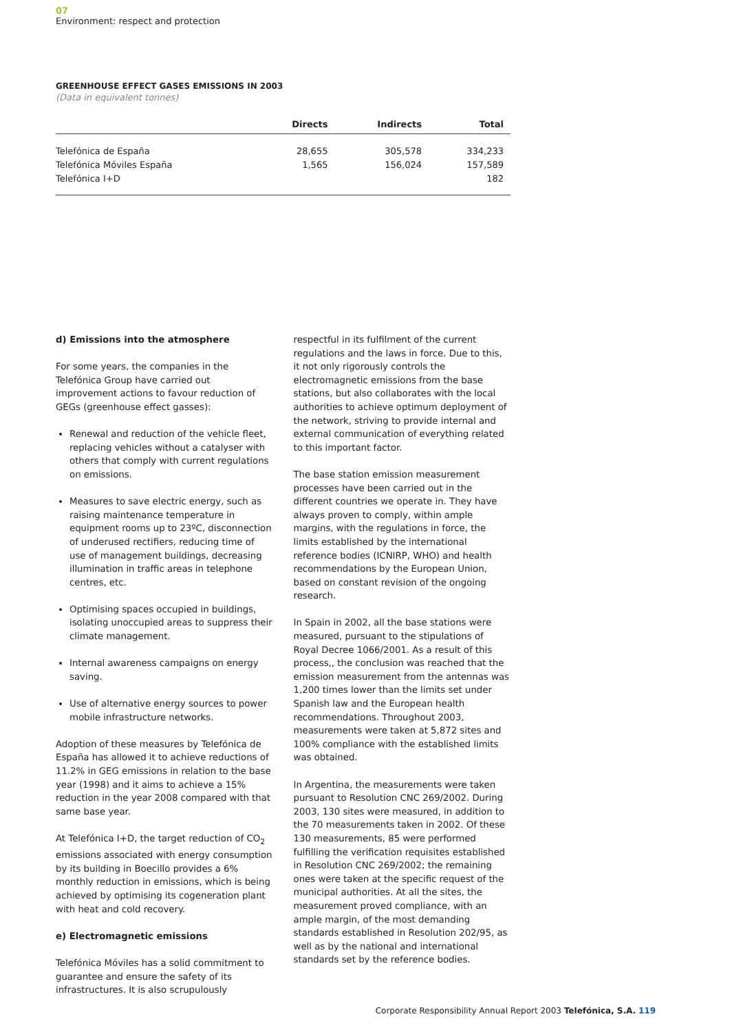07
Environment: respect and protection
GREENHOUSE EFFECT GASES EMISSIONS IN 2003
(Data in equivalent tonnes)
| | Directs | Indirects | Total |
| --- | --- | --- | --- |
| Telefónica de España | 28,655 | 305,578 | 334,233 |
| Telefónica Móviles España | 1,565 | 156,024 | 157,589 |
| Telefónica I+D | | | 182 |
d) Emissions into the atmosphere
For some years, the companies in the Telefónica Group have carried out improvement actions to favour reduction of GEGs (greenhouse effect gasses):
Renewal and reduction of the vehicle fleet, replacing vehicles without a catalyser with others that comply with current regulations on emissions.
Measures to save electric energy, such as raising maintenance temperature in equipment rooms up to 23ºC, disconnection of underused rectifiers, reducing time of use of management buildings, decreasing illumination in traffic areas in telephone centres, etc.
Optimising spaces occupied in buildings, isolating unoccupied areas to suppress their climate management.
Internal awareness campaigns on energy saving.
Use of alternative energy sources to power mobile infrastructure networks.
Adoption of these measures by Telefónica de España has allowed it to achieve reductions of 11.2% in GEG emissions in relation to the base year (1998) and it aims to achieve a 15% reduction in the year 2008 compared with that same base year.
At Telefónica I+D, the target reduction of CO<sub>2</sub> emissions associated with energy consumption by its building in Boecillo provides a 6% monthly reduction in emissions, which is being achieved by optimising its cogeneration plant with heat and cold recovery.
e) Electromagnetic emissions
Telefónica Móviles has a solid commitment to guarantee and ensure the safety of its infrastructures. It is also scrupulously
respectful in its fulfilment of the current regulations and the laws in force. Due to this, it not only rigorously controls the electromagnetic emissions from the base stations, but also collaborates with the local authorities to achieve optimum deployment of the network, striving to provide internal and external communication of everything related to this important factor.
The base station emission measurement processes have been carried out in the different countries we operate in. They have always proven to comply, within ample margins, with the regulations in force, the limits established by the international reference bodies (ICNIRP, WHO) and health recommendations by the European Union, based on constant revision of the ongoing research.
In Spain in 2002, all the base stations were measured, pursuant to the stipulations of Royal Decree 1066/2001. As a result of this process,, the conclusion was reached that the emission measurement from the antennas was 1,200 times lower than the limits set under Spanish law and the European health recommendations. Throughout 2003, measurements were taken at 5,872 sites and 100% compliance with the established limits was obtained.
In Argentina, the measurements were taken pursuant to Resolution CNC 269/2002. During 2003, 130 sites were measured, in addition to the 70 measurements taken in 2002. Of these 130 measurements, 85 were performed fulfilling the verification requisites established in Resolution CNC 269/2002; the remaining ones were taken at the specific request of the municipal authorities. At all the sites, the measurement proved compliance, with an ample margin, of the most demanding standards established in Resolution 202/95, as well as by the national and international standards set by the reference bodies.
Corporate Responsibility Annual Report 2003 Telefónica, S.A. 119